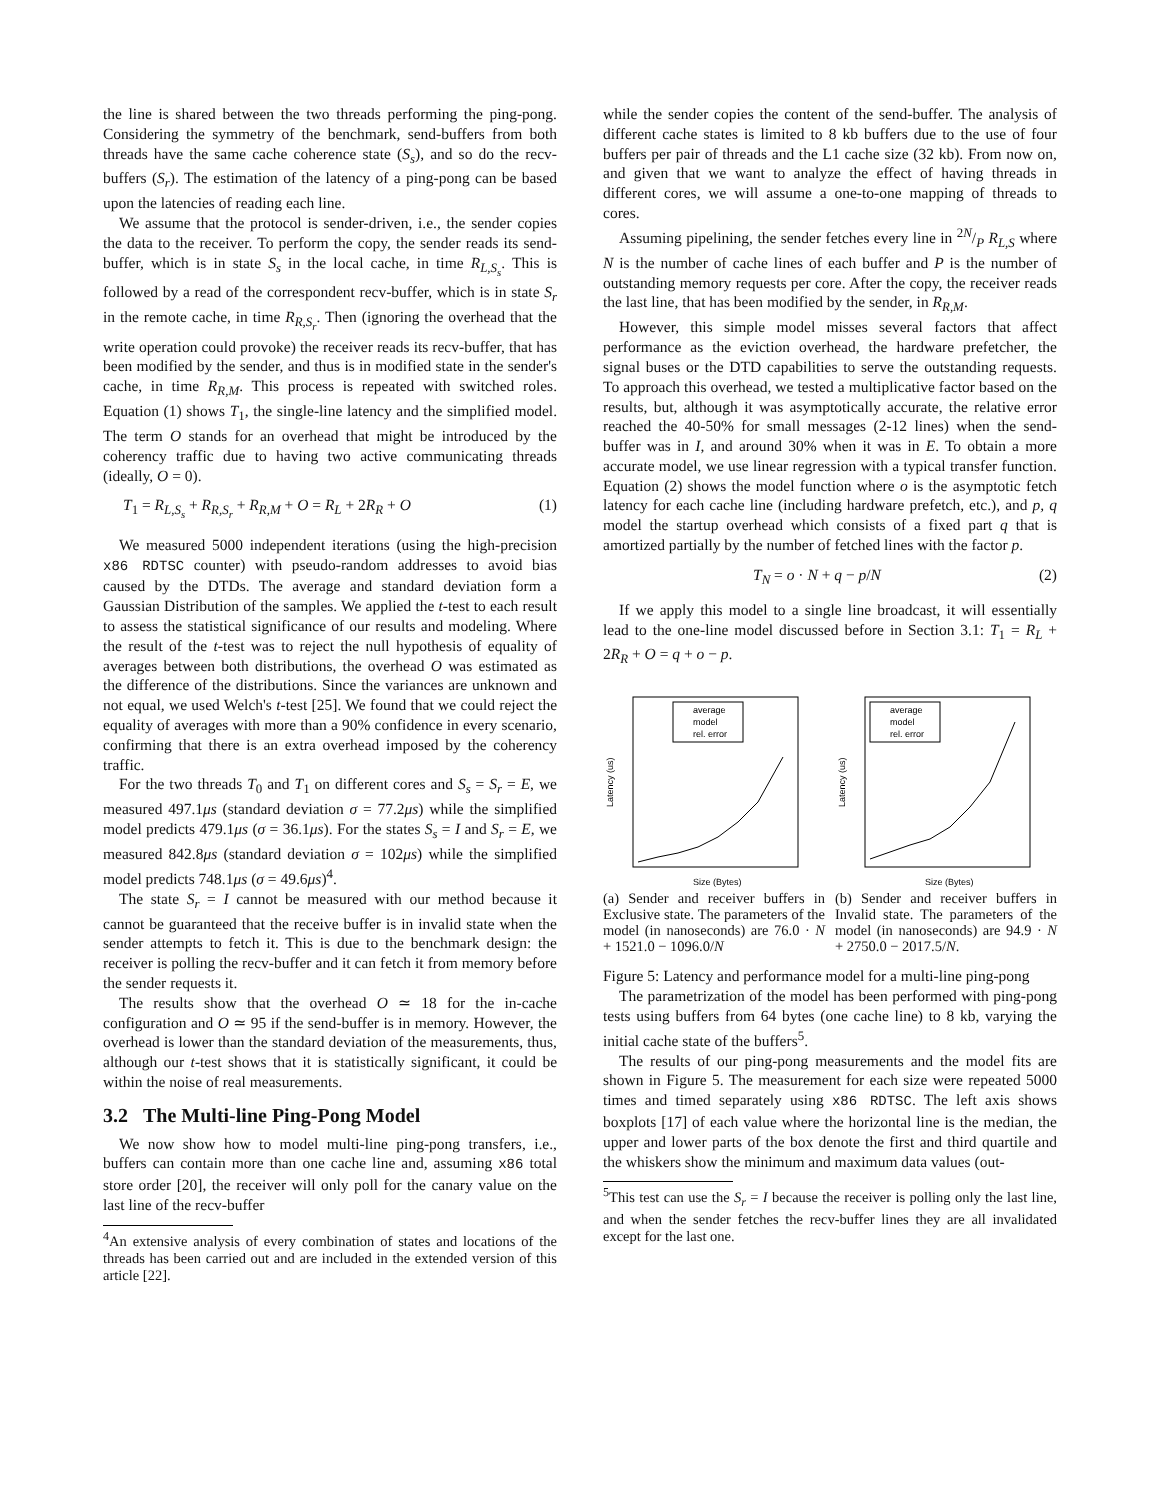the line is shared between the two threads performing the ping-pong. Considering the symmetry of the benchmark, send-buffers from both threads have the same cache coherence state (S<sub>s</sub>), and so do the recv-buffers (S<sub>r</sub>). The estimation of the latency of a ping-pong can be based upon the latencies of reading each line.
We assume that the protocol is sender-driven, i.e., the sender copies the data to the receiver. To perform the copy, the sender reads its send-buffer, which is in state S<sub>s</sub> in the local cache, in time R<sub>L,S<sub>s</sub></sub>. This is followed by a read of the correspondent recv-buffer, which is in state S<sub>r</sub> in the remote cache, in time R<sub>R,S<sub>r</sub></sub>. Then (ignoring the overhead that the write operation could provoke) the receiver reads its recv-buffer, that has been modified by the sender, and thus is in modified state in the sender's cache, in time R<sub>R,M</sub>. This process is repeated with switched roles. Equation (1) shows T<sub>1</sub>, the single-line latency and the simplified model. The term O stands for an overhead that might be introduced by the coherency traffic due to having two active communicating threads (ideally, O = 0).
T<sub>1</sub> = R<sub>L,S<sub>s</sub></sub> + R<sub>R,S<sub>r</sub></sub> + R<sub>R,M</sub> + O = R<sub>L</sub> + 2R<sub>R</sub> + O (1)
We measured 5000 independent iterations (using the high-precision x86 RDTSC counter) with pseudo-random addresses to avoid bias caused by the DTDs. The average and standard deviation form a Gaussian Distribution of the samples. We applied the t-test to each result to assess the statistical significance of our results and modeling. Where the result of the t-test was to reject the null hypothesis of equality of averages between both distributions, the overhead O was estimated as the difference of the distributions. Since the variances are unknown and not equal, we used Welch's t-test [25]. We found that we could reject the equality of averages with more than a 90% confidence in every scenario, confirming that there is an extra overhead imposed by the coherency traffic.
For the two threads T<sub>0</sub> and T<sub>1</sub> on different cores and S<sub>s</sub> = S<sub>r</sub> = E, we measured 497.1μs (standard deviation σ = 77.2μs) while the simplified model predicts 479.1μs (σ = 36.1μs). For the states S<sub>s</sub> = I and S<sub>r</sub> = E, we measured 842.8μs (standard deviation σ = 102μs) while the simplified model predicts 748.1μs (σ = 49.6μs)<sup>4</sup>.
The state S<sub>r</sub> = I cannot be measured with our method because it cannot be guaranteed that the receive buffer is in invalid state when the sender attempts to fetch it. This is due to the benchmark design: the receiver is polling the recv-buffer and it can fetch it from memory before the sender requests it.
The results show that the overhead O ≃ 18 for the in-cache configuration and O ≃ 95 if the send-buffer is in memory. However, the overhead is lower than the standard deviation of the measurements, thus, although our t-test shows that it is statistically significant, it could be within the noise of real measurements.
3.2 The Multi-line Ping-Pong Model
We now show how to model multi-line ping-pong transfers, i.e., buffers can contain more than one cache line and, assuming x86 total store order [20], the receiver will only poll for the canary value on the last line of the recv-buffer
<sup>4</sup> An extensive analysis of every combination of states and locations of the threads has been carried out and are included in the extended version of this article [22].
while the sender copies the content of the send-buffer. The analysis of different cache states is limited to 8 kb buffers due to the use of four buffers per pair of threads and the L1 cache size (32 kb). From now on, and given that we want to analyze the effect of having threads in different cores, we will assume a one-to-one mapping of threads to cores.
Assuming pipelining, the sender fetches every line in 2N/P R<sub>L,S</sub> where N is the number of cache lines of each buffer and P is the number of outstanding memory requests per core. After the copy, the receiver reads the last line, that has been modified by the sender, in R<sub>R,M</sub>.
However, this simple model misses several factors that affect performance as the eviction overhead, the hardware prefetcher, the signal buses or the DTD capabilities to serve the outstanding requests. To approach this overhead, we tested a multiplicative factor based on the results, but, although it was asymptotically accurate, the relative error reached the 40-50% for small messages (2-12 lines) when the send-buffer was in I, and around 30% when it was in E. To obtain a more accurate model, we use linear regression with a typical transfer function. Equation (2) shows the model function where o is the asymptotic fetch latency for each cache line (including hardware prefetch, etc.), and p, q model the startup overhead which consists of a fixed part q that is amortized partially by the number of fetched lines with the factor p.
T<sub>N</sub> = o · N + q − p/N (2)
If we apply this model to a single line broadcast, it will essentially lead to the one-line model discussed before in Section 3.1: T<sub>1</sub> = R<sub>L</sub> + 2R<sub>R</sub> + O = q + o − p.
average
model
rel. error
Latency (us)
Size (Bytes)
(a) Sender and receiver buffers in Exclusive state. The parameters of the model (in nanoseconds) are 76.0 · N + 1521.0 − 1096.0/N
average
model
rel. error
Latency (us)
Size (Bytes)
(b) Sender and receiver buffers in Invalid state. The parameters of the model (in nanoseconds) are 94.9 · N + 2750.0 − 2017.5/N.
Figure 5: Latency and performance model for a multi-line ping-pong
The parametrization of the model has been performed with ping-pong tests using buffers from 64 bytes (one cache line) to 8 kb, varying the initial cache state of the buffers<sup>5</sup>.
The results of our ping-pong measurements and the model fits are shown in Figure 5. The measurement for each size were repeated 5000 times and timed separately using x86 RDTSC. The left axis shows boxplots [17] of each value where the horizontal line is the median, the upper and lower parts of the box denote the first and third quartile and the whiskers show the minimum and maximum data values (out-
<sup>5</sup> This test can use the S<sub>r</sub> = I because the receiver is polling only the last line, and when the sender fetches the recv-buffer lines they are all invalidated except for the last one.